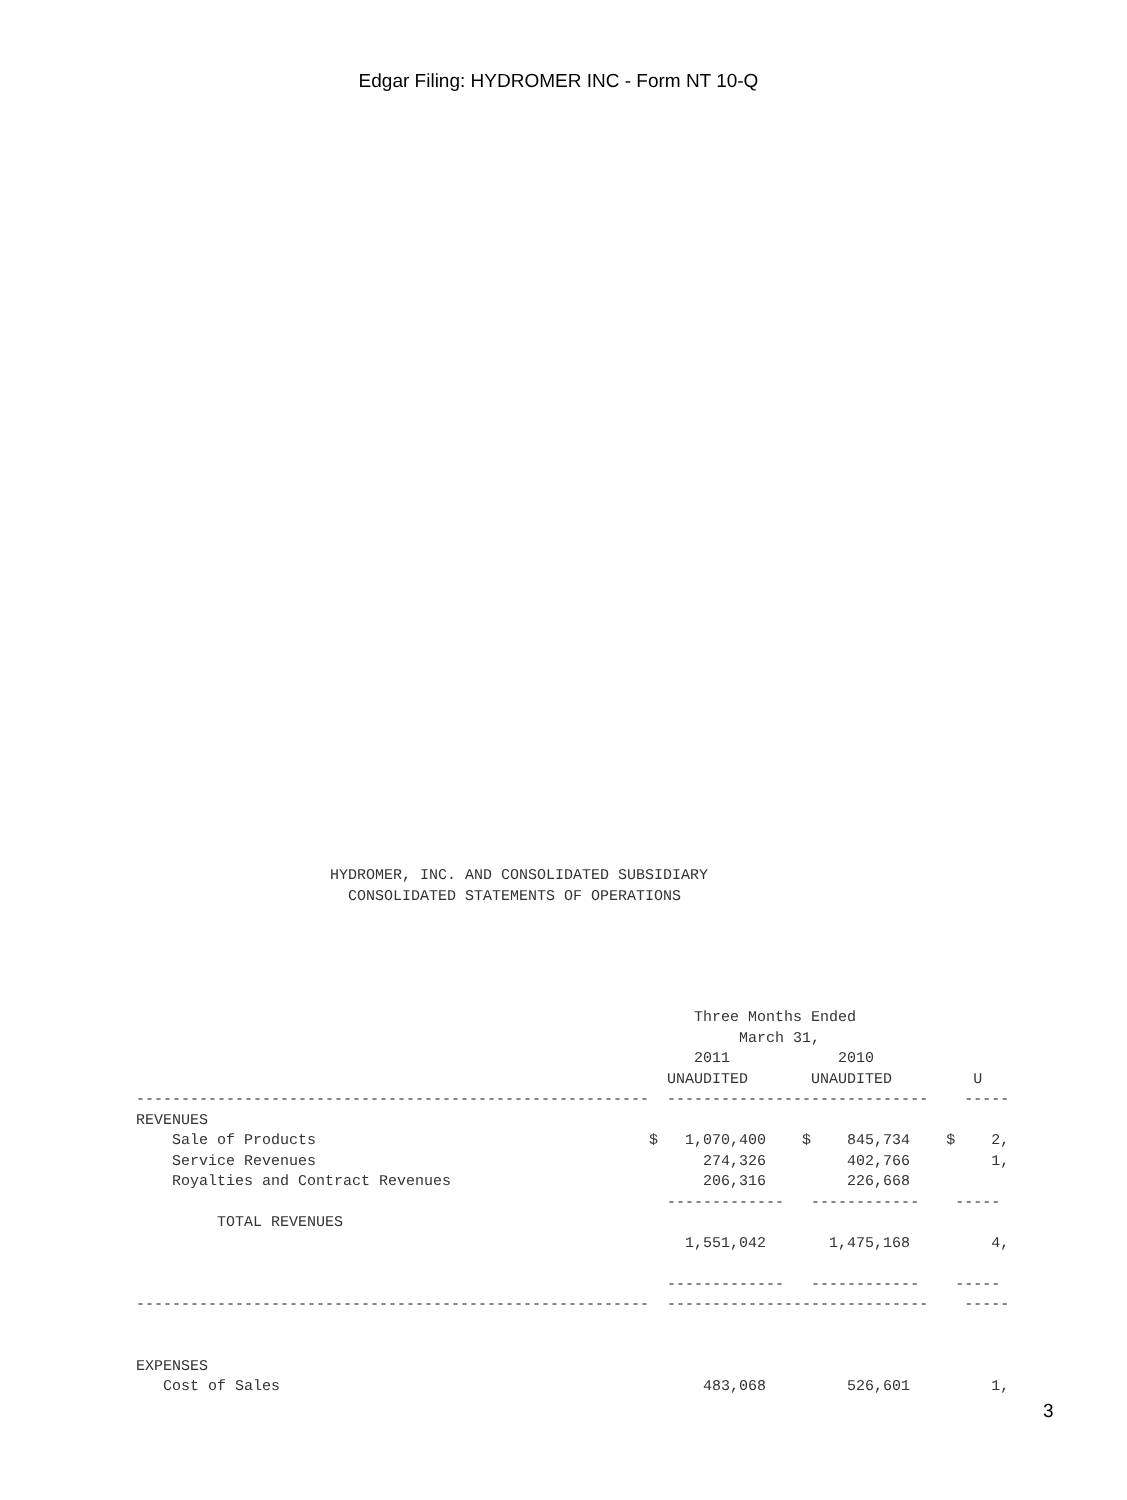Edgar Filing: HYDROMER INC - Form NT 10-Q
HYDROMER, INC. AND CONSOLIDATED SUBSIDIARY
  CONSOLIDATED STATEMENTS OF OPERATIONS
                                                              Three Months Ended
                                                                   March 31,
                                                              2011            2010
                                                           UNAUDITED       UNAUDITED         U
---------------------------------------------------------  -----------------------------    -----
REVENUES
    Sale of Products                                     $   1,070,400    $    845,734    $    2,
    Service Revenues                                           274,326         402,766         1,
    Royalties and Contract Revenues                            206,316         226,668
                                                           -------------   ------------    -----
         TOTAL REVENUES
                                                             1,551,042       1,475,168         4,

                                                           -------------   ------------    -----
---------------------------------------------------------  -----------------------------    -----


EXPENSES
   Cost of Sales                                               483,068         526,601         1,
3